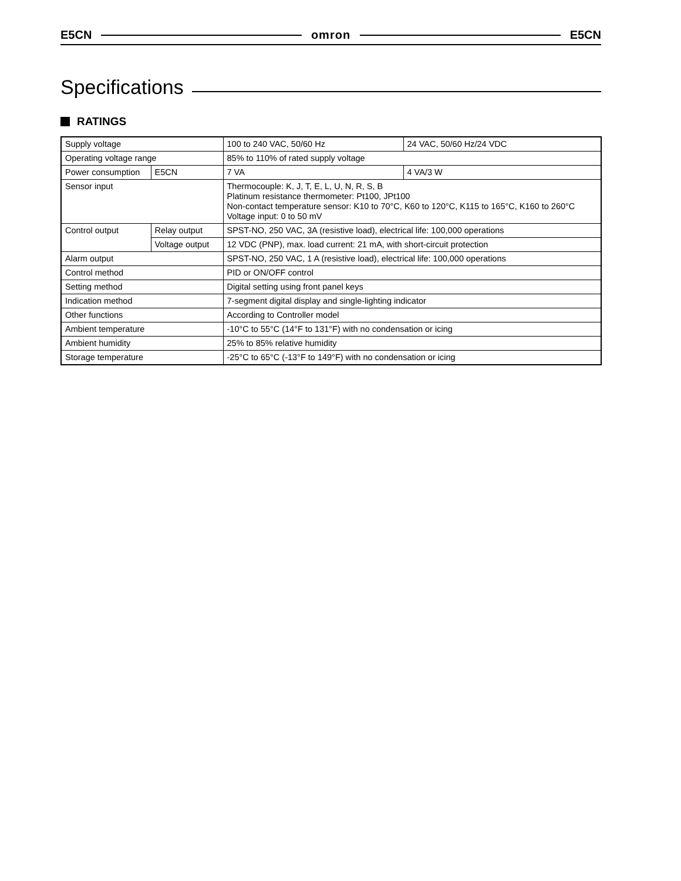E5CN omron E5CN
Specifications
RATINGS
| Supply voltage | | 100 to 240 VAC, 50/60 Hz | 24 VAC, 50/60 Hz/24 VDC |
| Operating voltage range | | 85% to 110% of rated supply voltage | |
| Power consumption | E5CN | 7 VA | 4 VA/3 W |
| Sensor input | | Thermocouple: K, J, T, E, L, U, N, R, S, B Platinum resistance thermometer: Pt100, JPt100 Non-contact temperature sensor: K10 to 70°C, K60 to 120°C, K115 to 165°C, K160 to 260°C Voltage input: 0 to 50 mV | |
| Control output | Relay output | SPST-NO, 250 VAC, 3A (resistive load), electrical life: 100,000 operations | |
| | Voltage output | 12 VDC (PNP), max. load current: 21 mA, with short-circuit protection | |
| Alarm output | | SPST-NO, 250 VAC, 1 A (resistive load), electrical life: 100,000 operations | |
| Control method | | PID or ON/OFF control | |
| Setting method | | Digital setting using front panel keys | |
| Indication method | | 7-segment digital display and single-lighting indicator | |
| Other functions | | According to Controller model | |
| Ambient temperature | | -10°C to 55°C (14°F to 131°F) with no condensation or icing | |
| Ambient humidity | | 25% to 85% relative humidity | |
| Storage temperature | | -25°C to 65°C (-13°F to 149°F) with no condensation or icing | |